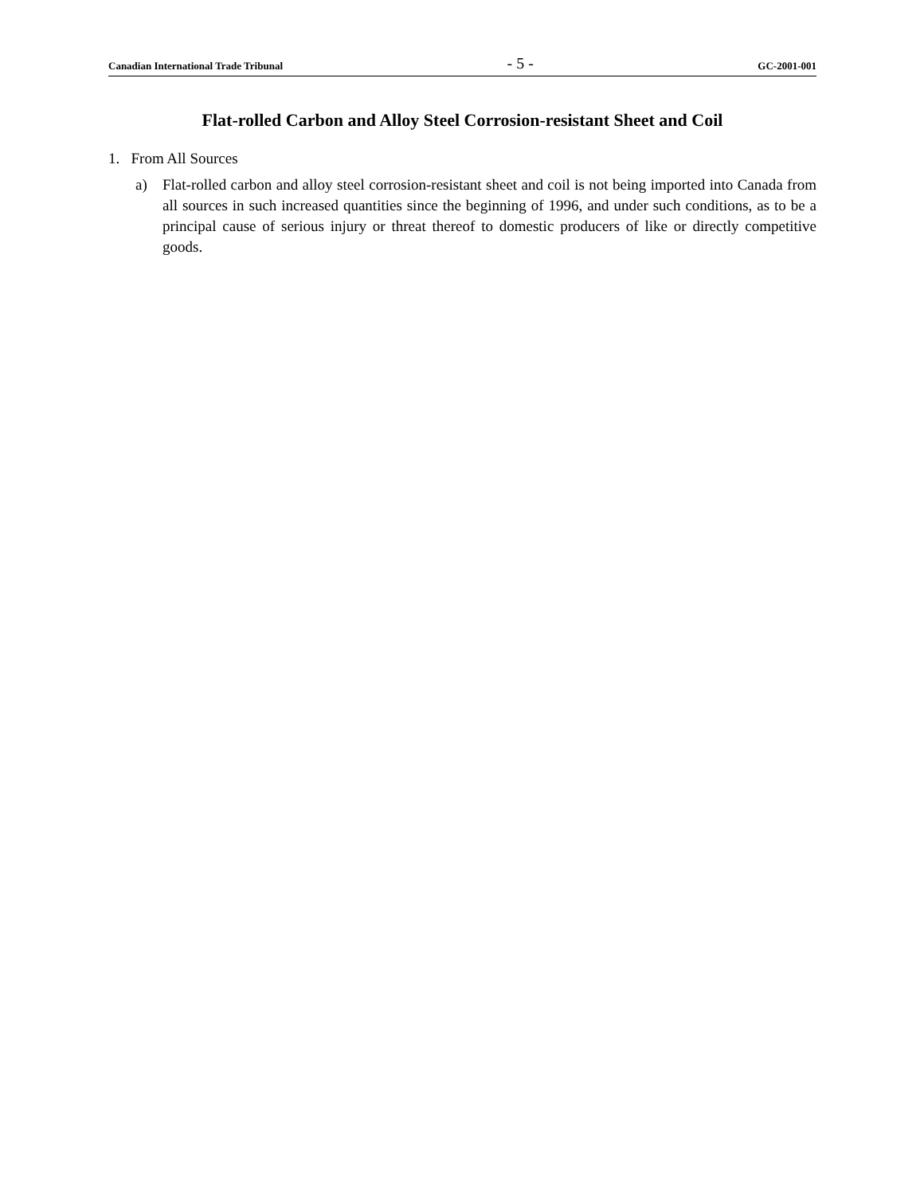Canadian International Trade Tribunal - 5 - GC-2001-001
Flat-rolled Carbon and Alloy Steel Corrosion-resistant Sheet and Coil
1. From All Sources
a) Flat-rolled carbon and alloy steel corrosion-resistant sheet and coil is not being imported into Canada from all sources in such increased quantities since the beginning of 1996, and under such conditions, as to be a principal cause of serious injury or threat thereof to domestic producers of like or directly competitive goods.